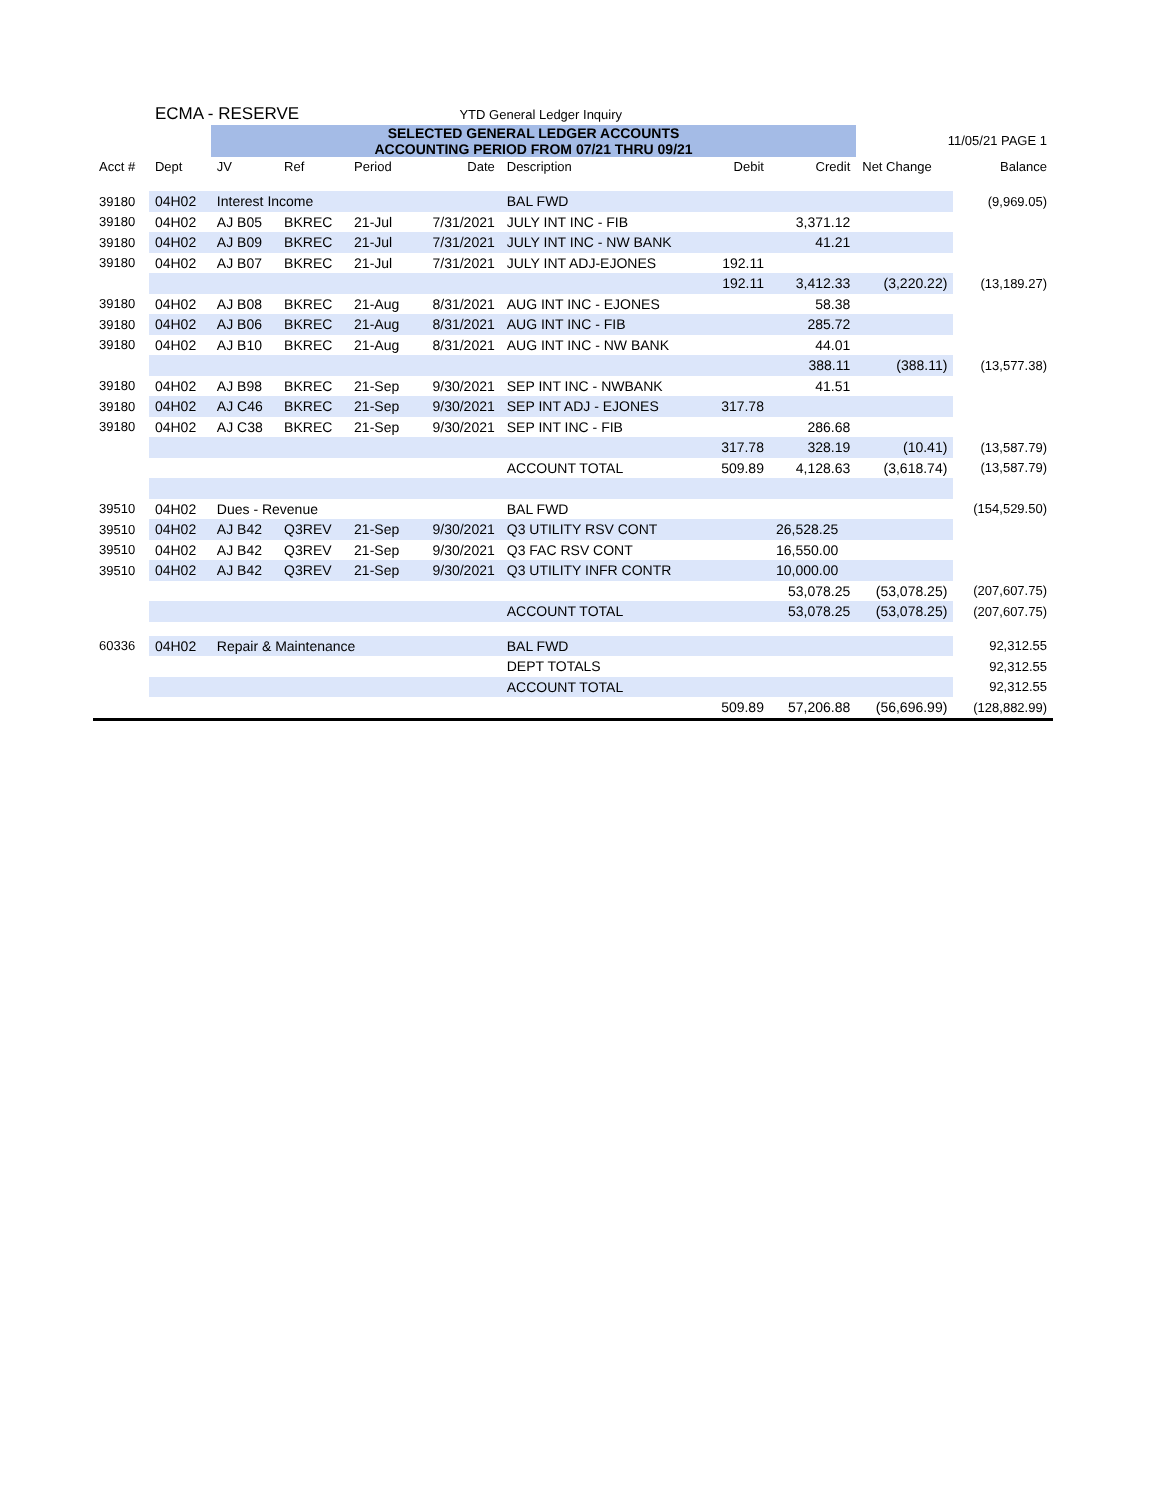| | ECMA - RESERVE | | | | YTD General Ledger Inquiry | | | | | |
| | | SELECTED GENERAL LEDGER ACCOUNTS ACCOUNTING PERIOD FROM 07/21 THRU 09/21 | | | | | | | 11/05/21 PAGE 1 | |
| Acct # | Dept | JV | Ref | Period | Date | Description | Debit | Credit | Net Change | Balance |
| 39180 | 04H02 | Interest Income | | | | BAL FWD | | | | (9,969.05) |
| 39180 | 04H02 | AJ B05 | BKREC | 21-Jul | 7/31/2021 | JULY INT INC - FIB | | 3,371.12 | | |
| 39180 | 04H02 | AJ B09 | BKREC | 21-Jul | 7/31/2021 | JULY INT INC - NW BANK | | 41.21 | | |
| 39180 | 04H02 | AJ B07 | BKREC | 21-Jul | 7/31/2021 | JULY INT ADJ-EJONES | 192.11 | | | |
| | | | | | | | 192.11 | 3,412.33 | (3,220.22) | (13,189.27) |
| 39180 | 04H02 | AJ B08 | BKREC | 21-Aug | 8/31/2021 | AUG INT INC - EJONES | | 58.38 | | |
| 39180 | 04H02 | AJ B06 | BKREC | 21-Aug | 8/31/2021 | AUG INT INC - FIB | | 285.72 | | |
| 39180 | 04H02 | AJ B10 | BKREC | 21-Aug | 8/31/2021 | AUG INT INC - NW BANK | | 44.01 | | |
| | | | | | | | | 388.11 | (388.11) | (13,577.38) |
| 39180 | 04H02 | AJ B98 | BKREC | 21-Sep | 9/30/2021 | SEP INT INC - NWBANK | | 41.51 | | |
| 39180 | 04H02 | AJ C46 | BKREC | 21-Sep | 9/30/2021 | SEP INT ADJ - EJONES | 317.78 | | | |
| 39180 | 04H02 | AJ C38 | BKREC | 21-Sep | 9/30/2021 | SEP INT INC - FIB | | 286.68 | | |
| | | | | | | | 317.78 | 328.19 | (10.41) | (13,587.79) |
| | | | | | | ACCOUNT TOTAL | 509.89 | 4,128.63 | (3,618.74) | (13,587.79) |
| 39510 | 04H02 | Dues - Revenue | | | | BAL FWD | | | | (154,529.50) |
| 39510 | 04H02 | AJ B42 | Q3REV | 21-Sep | 9/30/2021 | Q3 UTILITY RSV CONT | | 26,528.25 | | |
| 39510 | 04H02 | AJ B42 | Q3REV | 21-Sep | 9/30/2021 | Q3 FAC RSV CONT | | 16,550.00 | | |
| 39510 | 04H02 | AJ B42 | Q3REV | 21-Sep | 9/30/2021 | Q3 UTILITY INFR CONTR | | 10,000.00 | | |
| | | | | | | | | 53,078.25 | (53,078.25) | (207,607.75) |
| | | | | | | ACCOUNT TOTAL | | 53,078.25 | (53,078.25) | (207,607.75) |
| 60336 | 04H02 | Repair & Maintenance | | | | BAL FWD | | | | 92,312.55 |
| | | | | | | DEPT TOTALS | | | | 92,312.55 |
| | | | | | | ACCOUNT TOTAL | | | | 92,312.55 |
| | | | | | | | 509.89 | 57,206.88 | (56,696.99) | (128,882.99) |